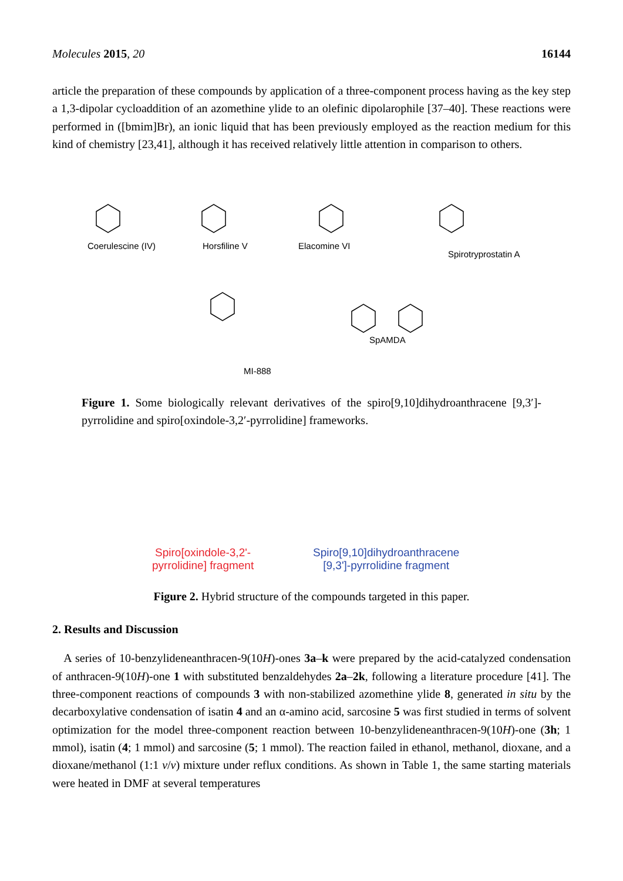Molecules 2015, 20 16144
article the preparation of these compounds by application of a three-component process having as the key step a 1,3-dipolar cycloaddition of an azomethine ylide to an olefinic dipolarophile [37–40]. These reactions were performed in ([bmim]Br), an ionic liquid that has been previously employed as the reaction medium for this kind of chemistry [23,41], although it has received relatively little attention in comparison to others.
Coerulescine (IV) Horsfiline V Elacomine VI
Spirotryprostatin A
SpAMDA
MI-888
Figure 1. Some biologically relevant derivatives of the spiro[9,10]dihydroanthracene [9,3′]-pyrrolidine and spiro[oxindole-3,2′-pyrrolidine] frameworks.
Spiro[oxindole-3,2'-
pyrrolidine] fragment
Spiro[9,10]dihydroanthracene
[9,3']-pyrrolidine fragment
Figure 2. Hybrid structure of the compounds targeted in this paper.
2. Results and Discussion
A series of 10-benzylideneanthracen-9(10H)-ones 3a–k were prepared by the acid-catalyzed condensation of anthracen-9(10H)-one 1 with substituted benzaldehydes 2a–2k, following a literature procedure [41]. The three-component reactions of compounds 3 with non-stabilized azomethine ylide 8, generated in situ by the decarboxylative condensation of isatin 4 and an α-amino acid, sarcosine 5 was first studied in terms of solvent optimization for the model three-component reaction between 10-benzylideneanthracen-9(10H)-one (3h; 1 mmol), isatin (4; 1 mmol) and sarcosine (5; 1 mmol). The reaction failed in ethanol, methanol, dioxane, and a dioxane/methanol (1:1 v/v) mixture under reflux conditions. As shown in Table 1, the same starting materials were heated in DMF at several temperatures